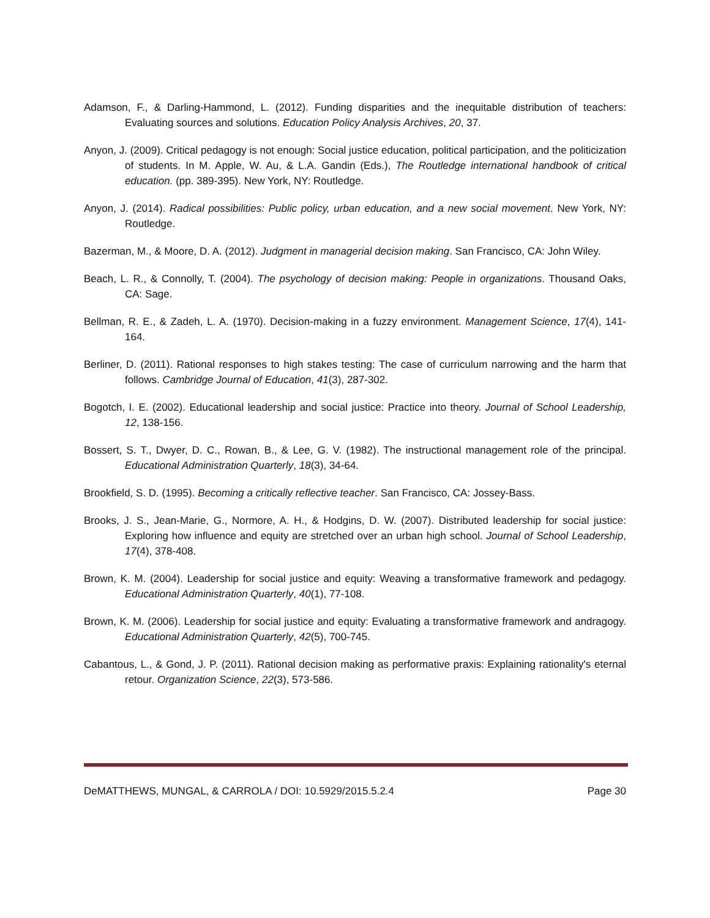Adamson, F., & Darling-Hammond, L. (2012). Funding disparities and the inequitable distribution of teachers: Evaluating sources and solutions. Education Policy Analysis Archives, 20, 37.
Anyon, J. (2009). Critical pedagogy is not enough: Social justice education, political participation, and the politicization of students. In M. Apple, W. Au, & L.A. Gandin (Eds.), The Routledge international handbook of critical education. (pp. 389-395). New York, NY: Routledge.
Anyon, J. (2014). Radical possibilities: Public policy, urban education, and a new social movement. New York, NY: Routledge.
Bazerman, M., & Moore, D. A. (2012). Judgment in managerial decision making. San Francisco, CA: John Wiley.
Beach, L. R., & Connolly, T. (2004). The psychology of decision making: People in organizations. Thousand Oaks, CA: Sage.
Bellman, R. E., & Zadeh, L. A. (1970). Decision-making in a fuzzy environment. Management Science, 17(4), 141-164.
Berliner, D. (2011). Rational responses to high stakes testing: The case of curriculum narrowing and the harm that follows. Cambridge Journal of Education, 41(3), 287-302.
Bogotch, I. E. (2002). Educational leadership and social justice: Practice into theory. Journal of School Leadership, 12, 138-156.
Bossert, S. T., Dwyer, D. C., Rowan, B., & Lee, G. V. (1982). The instructional management role of the principal. Educational Administration Quarterly, 18(3), 34-64.
Brookfield, S. D. (1995). Becoming a critically reflective teacher. San Francisco, CA: Jossey-Bass.
Brooks, J. S., Jean-Marie, G., Normore, A. H., & Hodgins, D. W. (2007). Distributed leadership for social justice: Exploring how influence and equity are stretched over an urban high school. Journal of School Leadership, 17(4), 378-408.
Brown, K. M. (2004). Leadership for social justice and equity: Weaving a transformative framework and pedagogy. Educational Administration Quarterly, 40(1), 77-108.
Brown, K. M. (2006). Leadership for social justice and equity: Evaluating a transformative framework and andragogy. Educational Administration Quarterly, 42(5), 700-745.
Cabantous, L., & Gond, J. P. (2011). Rational decision making as performative praxis: Explaining rationality's eternal retour. Organization Science, 22(3), 573-586.
DeMATTHEWS, MUNGAL, & CARROLA / DOI: 10.5929/2015.5.2.4 Page 30